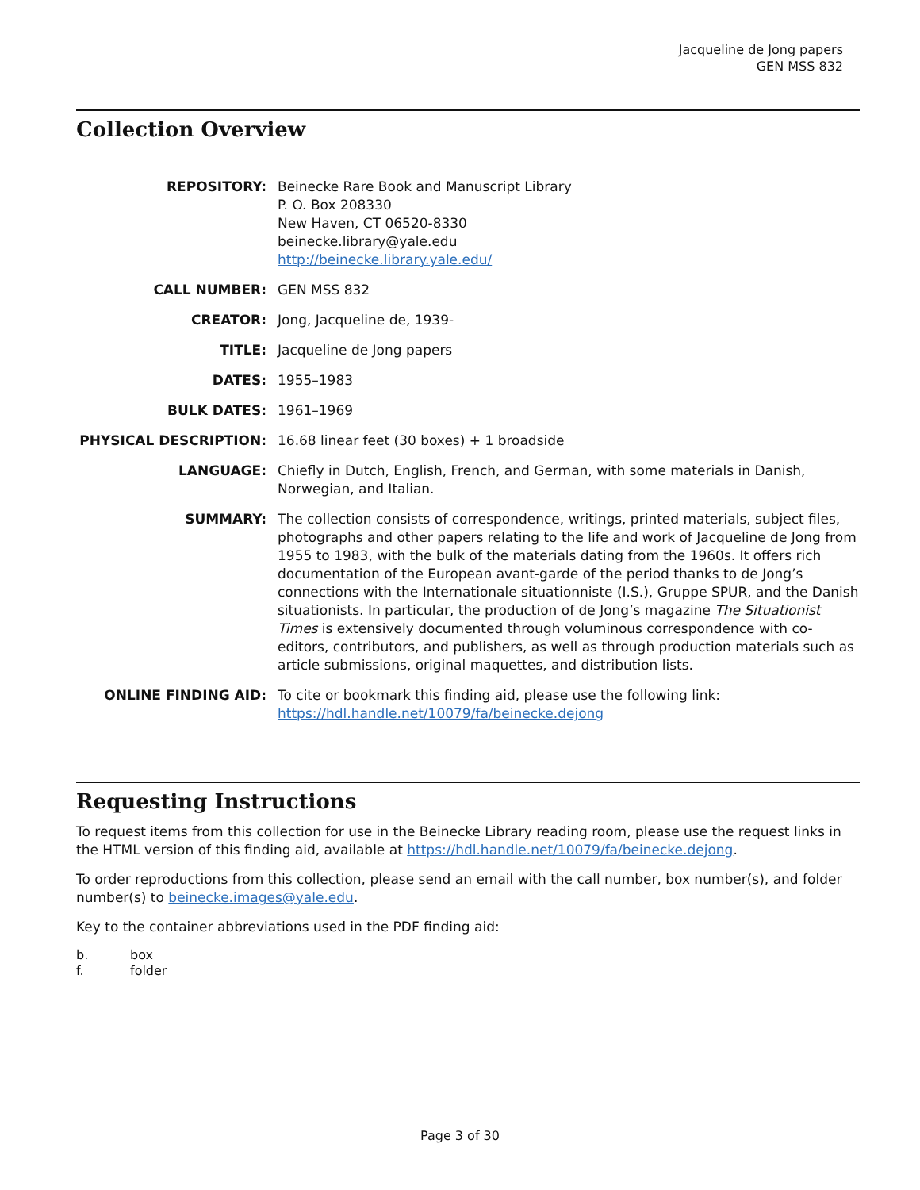Jacqueline de Jong papers
GEN MSS 832
Collection Overview
| REPOSITORY: | Beinecke Rare Book and Manuscript Library P. O. Box 208330 New Haven, CT 06520-8330 beinecke.library@yale.edu http://beinecke.library.yale.edu/ |
| CALL NUMBER: | GEN MSS 832 |
| CREATOR: | Jong, Jacqueline de, 1939- |
| TITLE: | Jacqueline de Jong papers |
| DATES: | 1955–1983 |
| BULK DATES: | 1961–1969 |
| PHYSICAL DESCRIPTION: | 16.68 linear feet (30 boxes) + 1 broadside |
| LANGUAGE: | Chiefly in Dutch, English, French, and German, with some materials in Danish, Norwegian, and Italian. |
| SUMMARY: | The collection consists of correspondence, writings, printed materials, subject files, photographs and other papers relating to the life and work of Jacqueline de Jong from 1955 to 1983, with the bulk of the materials dating from the 1960s. It offers rich documentation of the European avant-garde of the period thanks to de Jong’s connections with the Internationale situationniste (I.S.), Gruppe SPUR, and the Danish situationists. In particular, the production of de Jong’s magazine The Situationist Times is extensively documented through voluminous correspondence with co-editors, contributors, and publishers, as well as through production materials such as article submissions, original maquettes, and distribution lists. |
| ONLINE FINDING AID: | To cite or bookmark this finding aid, please use the following link: https://hdl.handle.net/10079/fa/beinecke.dejong |
Requesting Instructions
To request items from this collection for use in the Beinecke Library reading room, please use the request links in the HTML version of this finding aid, available at https://hdl.handle.net/10079/fa/beinecke.dejong.
To order reproductions from this collection, please send an email with the call number, box number(s), and folder number(s) to beinecke.images@yale.edu.
Key to the container abbreviations used in the PDF finding aid:
b. box
f. folder
Page 3 of 30